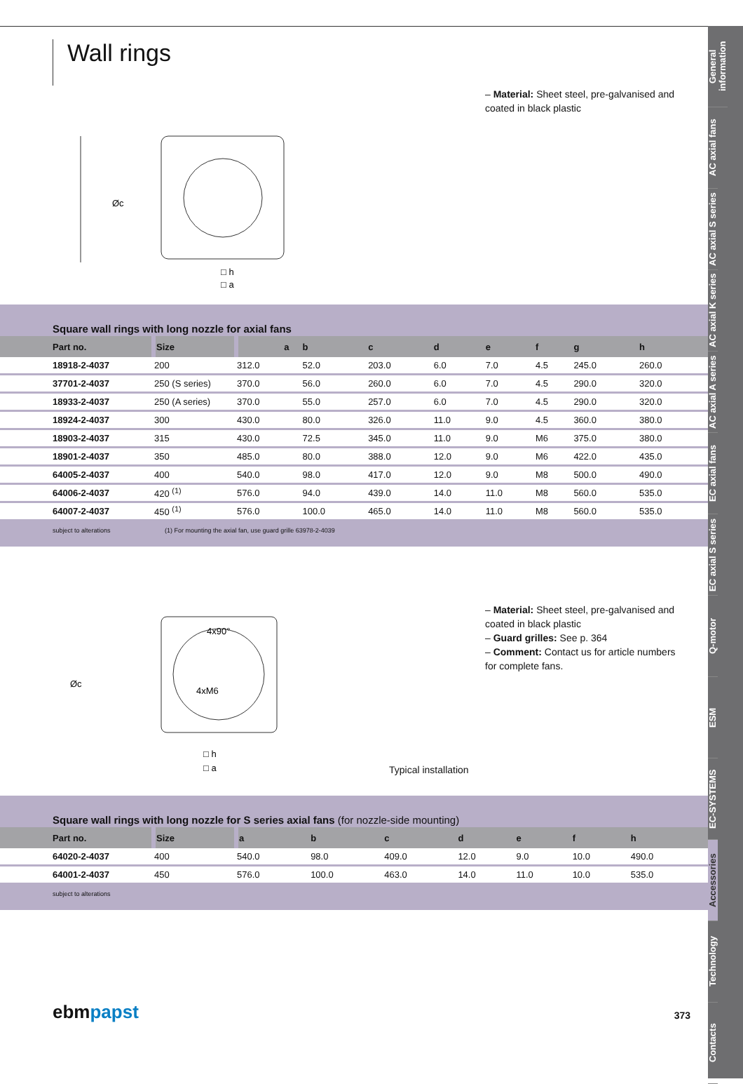General information
AC axial fans
AC axial S series
AC axial K series
AC axial A series
EC axial fans
EC axial S series
Q-motor
ESM
EC-SYSTEMS
Accessories
Technology
Contacts
Wall rings
□ h
□ a
Øc
– Material: Sheet steel, pre-galvanised and coated in black plastic
Square wall rings with long nozzle for axial fans
| Part no. | Size | a | b | c | d | e | f | g | h | |
| --- | --- | --- | --- | --- | --- | --- | --- | --- | --- | --- |
| 18918-2-4037 | 200 | 312.0 | 52.0 | 203.0 | 6.0 | 7.0 | 4.5 | 245.0 | 260.0 | |
| 37701-2-4037 | 250 (S series) | 370.0 | 56.0 | 260.0 | 6.0 | 7.0 | 4.5 | 290.0 | 320.0 | |
| 18933-2-4037 | 250 (A series) | 370.0 | 55.0 | 257.0 | 6.0 | 7.0 | 4.5 | 290.0 | 320.0 | |
| 18924-2-4037 | 300 | 430.0 | 80.0 | 326.0 | 11.0 | 9.0 | 4.5 | 360.0 | 380.0 | |
| 18903-2-4037 | 315 | 430.0 | 72.5 | 345.0 | 11.0 | 9.0 | M6 | 375.0 | 380.0 | |
| 18901-2-4037 | 350 | 485.0 | 80.0 | 388.0 | 12.0 | 9.0 | M6 | 422.0 | 435.0 | |
| 64005-2-4037 | 400 | 540.0 | 98.0 | 417.0 | 12.0 | 9.0 | M8 | 500.0 | 490.0 | |
| 64006-2-4037 | 420 <sup>(1)</sup> | 576.0 | 94.0 | 439.0 | 14.0 | 11.0 | M8 | 560.0 | 535.0 | |
| 64007-2-4037 | 450 <sup>(1)</sup> | 576.0 | 100.0 | 465.0 | 14.0 | 11.0 | M8 | 560.0 | 535.0 | |
subject to alterations (1) For mounting the axial fan, use guard grille 63978-2-4039
4x90°
4xM6
□ h
□ a
Øc
Typical installation
– Material: Sheet steel, pre-galvanised and coated in black plastic
– Guard grilles: See p. 364
– Comment: Contact us for article numbers for complete fans.
Square wall rings with long nozzle for S series axial fans (for nozzle-side mounting)
| Part no. | Size | a | b | c | d | e | f | h | |
| --- | --- | --- | --- | --- | --- | --- | --- | --- | --- |
| 64020-2-4037 | 400 | 540.0 | 98.0 | 409.0 | 12.0 | 9.0 | 10.0 | 490.0 | |
| 64001-2-4037 | 450 | 576.0 | 100.0 | 463.0 | 14.0 | 11.0 | 10.0 | 535.0 | |
subject to alterations
ebmpapst 373